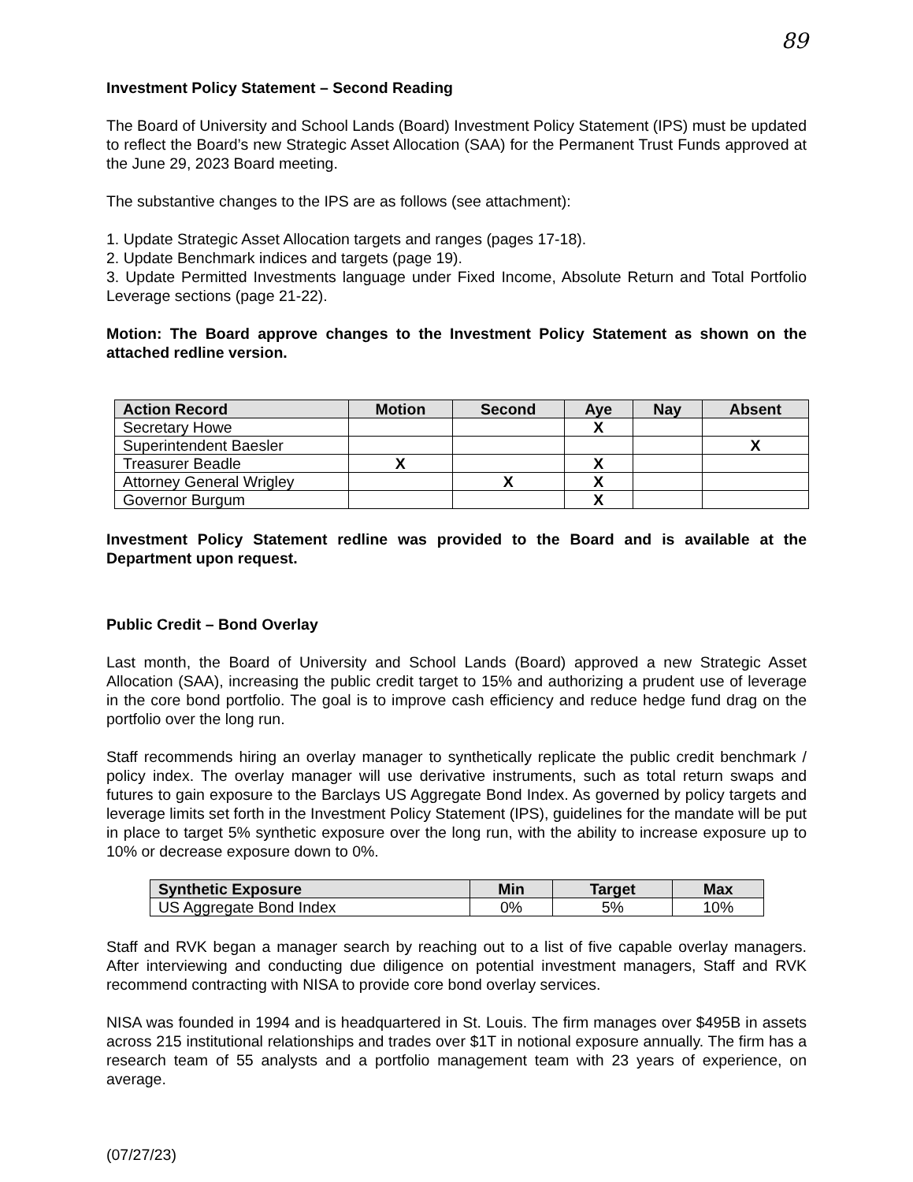89
Investment Policy Statement – Second Reading
The Board of University and School Lands (Board) Investment Policy Statement (IPS) must be updated to reflect the Board’s new Strategic Asset Allocation (SAA) for the Permanent Trust Funds approved at the June 29, 2023 Board meeting.
The substantive changes to the IPS are as follows (see attachment):
1. Update Strategic Asset Allocation targets and ranges (pages 17-18).
2. Update Benchmark indices and targets (page 19).
3. Update Permitted Investments language under Fixed Income, Absolute Return and Total Portfolio Leverage sections (page 21-22).
Motion: The Board approve changes to the Investment Policy Statement as shown on the attached redline version.
| Action Record | Motion | Second | Aye | Nay | Absent |
| --- | --- | --- | --- | --- | --- |
| Secretary Howe | | | X | | |
| Superintendent Baesler | | | | | X |
| Treasurer Beadle | X | | X | | |
| Attorney General Wrigley | | X | X | | |
| Governor Burgum | | | X | | |
Investment Policy Statement redline was provided to the Board and is available at the Department upon request.
Public Credit – Bond Overlay
Last month, the Board of University and School Lands (Board) approved a new Strategic Asset Allocation (SAA), increasing the public credit target to 15% and authorizing a prudent use of leverage in the core bond portfolio. The goal is to improve cash efficiency and reduce hedge fund drag on the portfolio over the long run.
Staff recommends hiring an overlay manager to synthetically replicate the public credit benchmark / policy index. The overlay manager will use derivative instruments, such as total return swaps and futures to gain exposure to the Barclays US Aggregate Bond Index. As governed by policy targets and leverage limits set forth in the Investment Policy Statement (IPS), guidelines for the mandate will be put in place to target 5% synthetic exposure over the long run, with the ability to increase exposure up to 10% or decrease exposure down to 0%.
| Synthetic Exposure | Min | Target | Max |
| --- | --- | --- | --- |
| US Aggregate Bond Index | 0% | 5% | 10% |
Staff and RVK began a manager search by reaching out to a list of five capable overlay managers. After interviewing and conducting due diligence on potential investment managers, Staff and RVK recommend contracting with NISA to provide core bond overlay services.
NISA was founded in 1994 and is headquartered in St. Louis. The firm manages over $495B in assets across 215 institutional relationships and trades over $1T in notional exposure annually. The firm has a research team of 55 analysts and a portfolio management team with 23 years of experience, on average.
(07/27/23)